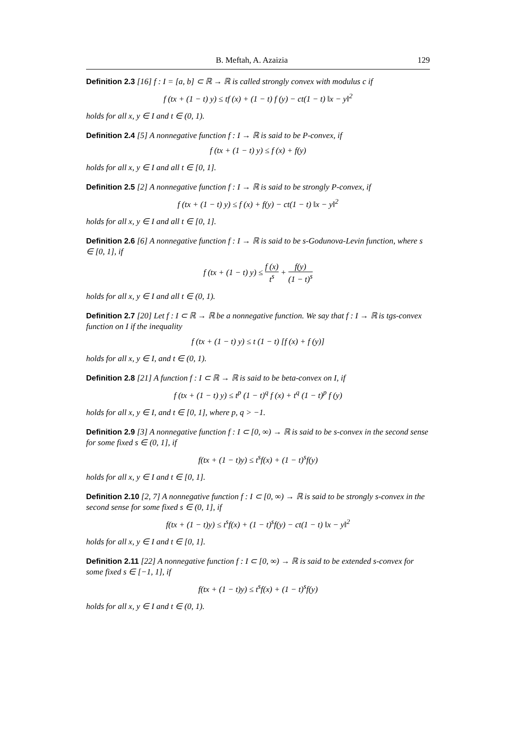B. Meftah, A. Azaizia 129
Definition 2.3 [16] f : I = [a, b] ⊂ ℝ → ℝ is called strongly convex with modulus c if
f (tx + (1 − t) y) ≤ tf (x) + (1 − t) f (y) − ct(1 − t) ‖x − y‖<sup>2</sup>
holds for all x, y ∈ I and t ∈ (0, 1).
Definition 2.4 [5] A nonnegative function f : I → ℝ is said to be P-convex, if
f (tx + (1 − t) y) ≤ f (x) + f(y)
holds for all x, y ∈ I and all t ∈ [0, 1].
Definition 2.5 [2] A nonnegative function f : I → ℝ is said to be strongly P-convex, if
f (tx + (1 − t) y) ≤ f (x) + f(y) − ct(1 − t) ‖x − y‖<sup>2</sup>
holds for all x, y ∈ I and all t ∈ [0, 1].
Definition 2.6 [6] A nonnegative function f : I → ℝ is said to be s-Godunova-Levin function, where s ∈ [0, 1], if
f (tx + (1 − t) y) ≤ f (x) t<sup>s</sup> + f(y) (1 − t)<sup>s</sup>
holds for all x, y ∈ I and all t ∈ (0, 1).
Definition 2.7 [20] Let f : I ⊂ ℝ → ℝ be a nonnegative function. We say that f : I → ℝ is tgs-convex function on I if the inequality
f (tx + (1 − t) y) ≤ t (1 − t) [f (x) + f (y)]
holds for all x, y ∈ I, and t ∈ (0, 1).
Definition 2.8 [21] A function f : I ⊂ ℝ → ℝ is said to be beta-convex on I, if
f (tx + (1 − t) y) ≤ t<sup>p</sup> (1 − t)<sup>q</sup> f (x) + t<sup>q</sup> (1 − t)<sup>p</sup> f (y)
holds for all x, y ∈ I, and t ∈ [0, 1], where p, q > −1.
Definition 2.9 [3] A nonnegative function f : I ⊂ [0, ∞) → ℝ is said to be s-convex in the second sense for some fixed s ∈ (0, 1], if
f(tx + (1 − t)y) ≤ t<sup>s</sup>f(x) + (1 − t)<sup>s</sup>f(y)
holds for all x, y ∈ I and t ∈ [0, 1].
Definition 2.10 [2, 7] A nonnegative function f : I ⊂ [0, ∞) → ℝ is said to be strongly s-convex in the second sense for some fixed s ∈ (0, 1], if
f(tx + (1 − t)y) ≤ t<sup>s</sup>f(x) + (1 − t)<sup>s</sup>f(y) − ct(1 − t) ‖x − y‖<sup>2</sup>
holds for all x, y ∈ I and t ∈ [0, 1].
Definition 2.11 [22] A nonnegative function f : I ⊂ [0, ∞) → ℝ is said to be extended s-convex for some fixed s ∈ [−1, 1], if
f(tx + (1 − t)y) ≤ t<sup>s</sup>f(x) + (1 − t)<sup>s</sup>f(y)
holds for all x, y ∈ I and t ∈ (0, 1).